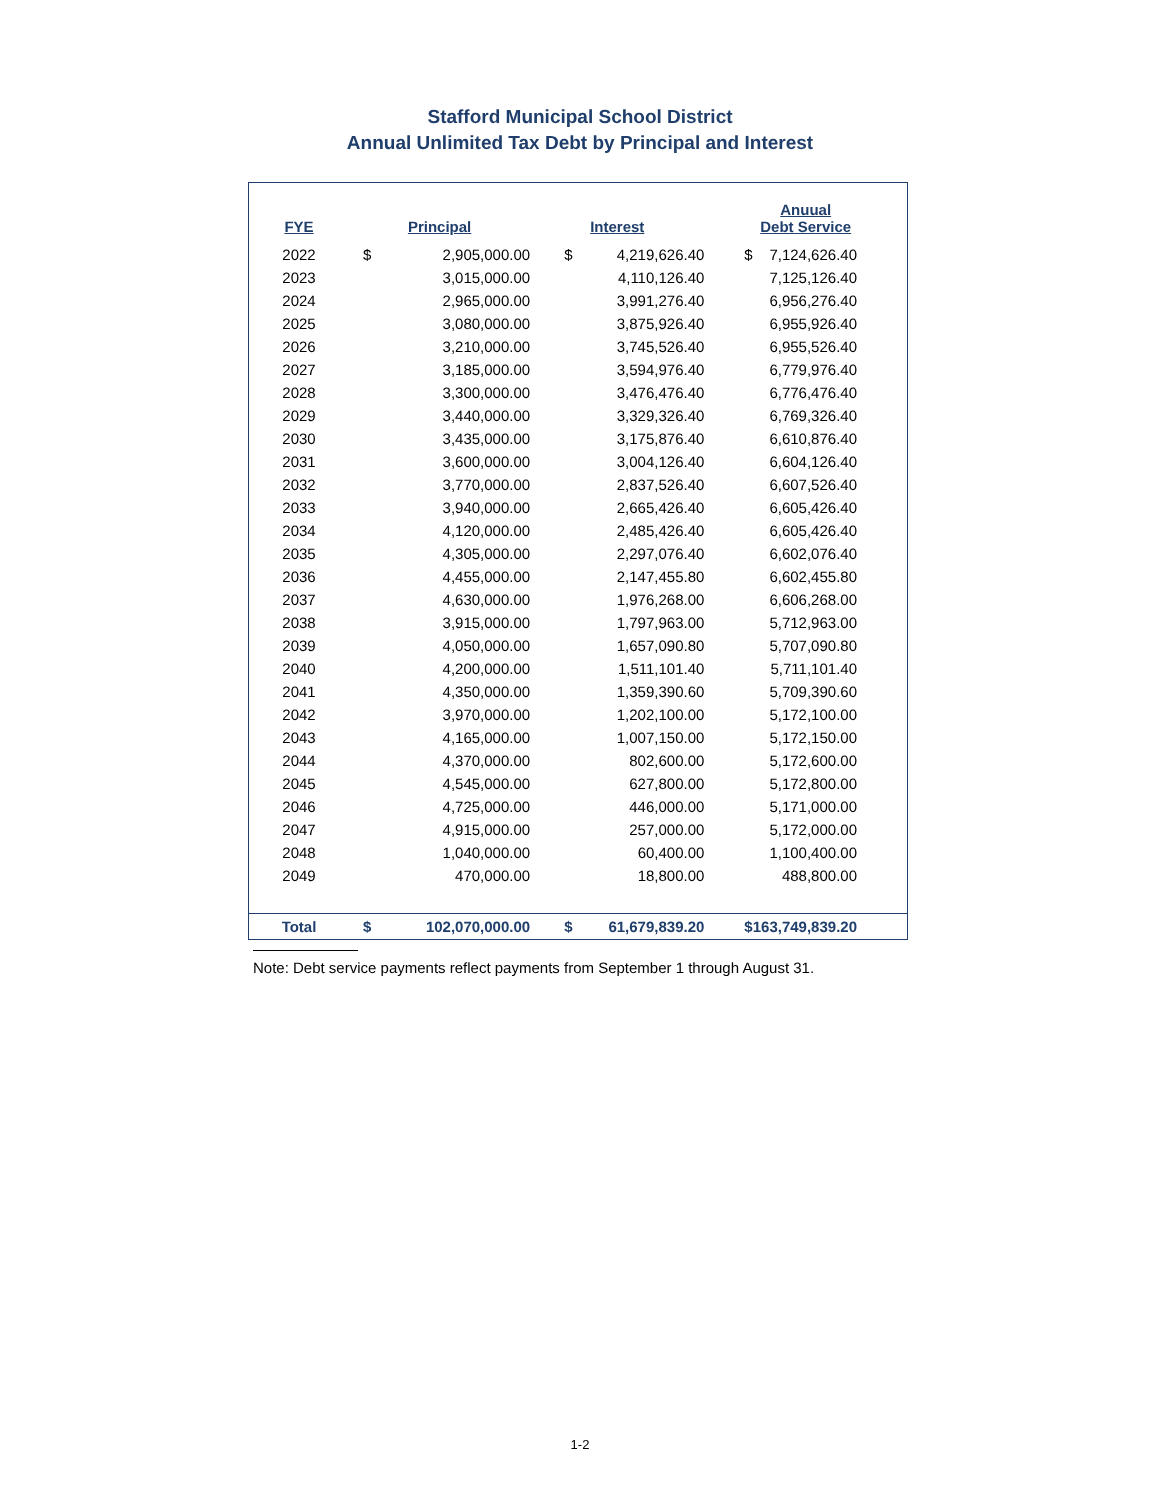Stafford Municipal School District
Annual Unlimited Tax Debt by Principal and Interest
| FYE | Principal | | Interest | | Anuual Debt Service | |
| --- | --- | --- | --- | --- | --- | --- |
| 2022 | $ | 2,905,000.00 | $ | 4,219,626.40 | $ | 7,124,626.40 |
| 2023 | | 3,015,000.00 | | 4,110,126.40 | | 7,125,126.40 |
| 2024 | | 2,965,000.00 | | 3,991,276.40 | | 6,956,276.40 |
| 2025 | | 3,080,000.00 | | 3,875,926.40 | | 6,955,926.40 |
| 2026 | | 3,210,000.00 | | 3,745,526.40 | | 6,955,526.40 |
| 2027 | | 3,185,000.00 | | 3,594,976.40 | | 6,779,976.40 |
| 2028 | | 3,300,000.00 | | 3,476,476.40 | | 6,776,476.40 |
| 2029 | | 3,440,000.00 | | 3,329,326.40 | | 6,769,326.40 |
| 2030 | | 3,435,000.00 | | 3,175,876.40 | | 6,610,876.40 |
| 2031 | | 3,600,000.00 | | 3,004,126.40 | | 6,604,126.40 |
| 2032 | | 3,770,000.00 | | 2,837,526.40 | | 6,607,526.40 |
| 2033 | | 3,940,000.00 | | 2,665,426.40 | | 6,605,426.40 |
| 2034 | | 4,120,000.00 | | 2,485,426.40 | | 6,605,426.40 |
| 2035 | | 4,305,000.00 | | 2,297,076.40 | | 6,602,076.40 |
| 2036 | | 4,455,000.00 | | 2,147,455.80 | | 6,602,455.80 |
| 2037 | | 4,630,000.00 | | 1,976,268.00 | | 6,606,268.00 |
| 2038 | | 3,915,000.00 | | 1,797,963.00 | | 5,712,963.00 |
| 2039 | | 4,050,000.00 | | 1,657,090.80 | | 5,707,090.80 |
| 2040 | | 4,200,000.00 | | 1,511,101.40 | | 5,711,101.40 |
| 2041 | | 4,350,000.00 | | 1,359,390.60 | | 5,709,390.60 |
| 2042 | | 3,970,000.00 | | 1,202,100.00 | | 5,172,100.00 |
| 2043 | | 4,165,000.00 | | 1,007,150.00 | | 5,172,150.00 |
| 2044 | | 4,370,000.00 | | 802,600.00 | | 5,172,600.00 |
| 2045 | | 4,545,000.00 | | 627,800.00 | | 5,172,800.00 |
| 2046 | | 4,725,000.00 | | 446,000.00 | | 5,171,000.00 |
| 2047 | | 4,915,000.00 | | 257,000.00 | | 5,172,000.00 |
| 2048 | | 1,040,000.00 | | 60,400.00 | | 1,100,400.00 |
| 2049 | | 470,000.00 | | 18,800.00 | | 488,800.00 |
| Total | $ | 102,070,000.00 | $ | 61,679,839.20 | $ | 163,749,839.20 |
Note: Debt service payments reflect payments from September 1 through August 31.
1-2